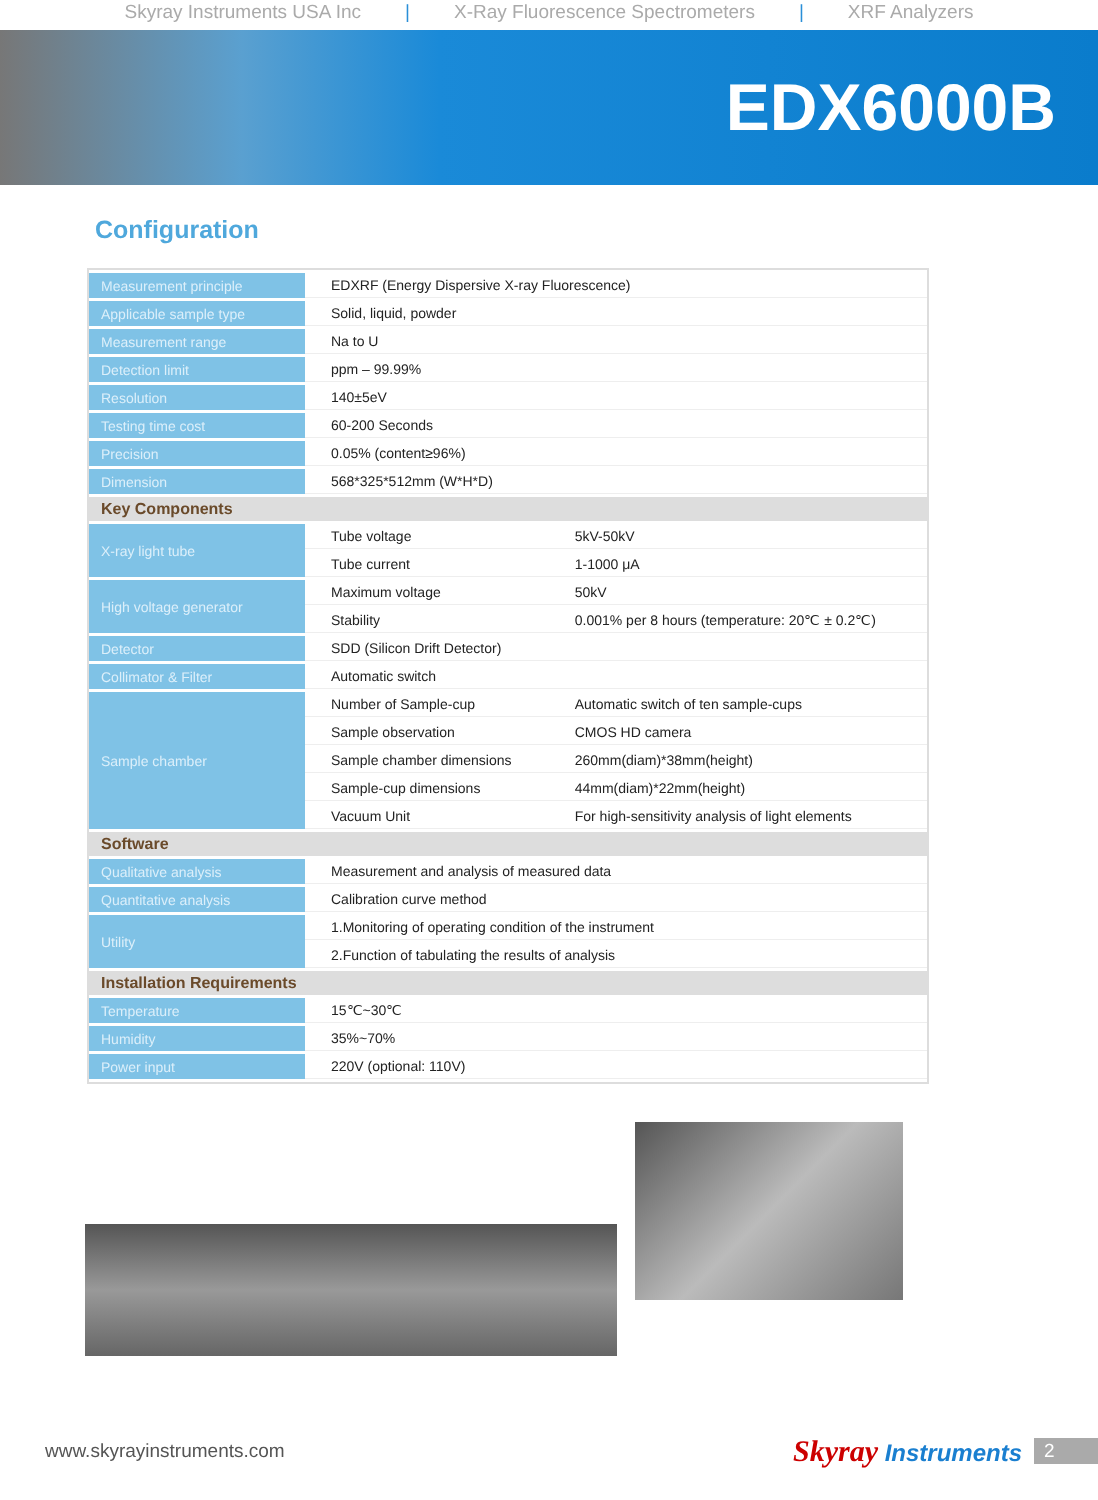Skyray Instruments USA Inc | X-Ray Fluorescence Spectrometers | XRF Analyzers
EDX6000B
Configuration
| Measurement principle | EDXRF (Energy Dispersive X-ray Fluorescence) | |
| Applicable sample type | Solid, liquid, powder | |
| Measurement range | Na to U | |
| Detection limit | ppm – 99.99% | |
| Resolution | 140±5eV | |
| Testing time cost | 60-200 Seconds | |
| Precision | 0.05% (content≥96%) | |
| Dimension | 568*325*512mm (W*H*D) | |
| Key Components | | |
| X-ray light tube | Tube voltage | 5kV-50kV |
| | Tube current | 1-1000 μA |
| High voltage generator | Maximum voltage | 50kV |
| | Stability | 0.001% per 8 hours (temperature: 20℃ ± 0.2℃) |
| Detector | SDD (Silicon Drift Detector) | |
| Collimator & Filter | Automatic switch | |
| Sample chamber | Number of Sample-cup | Automatic switch of ten sample-cups |
| | Sample observation | CMOS HD camera |
| | Sample chamber dimensions | 260mm(diam)*38mm(height) |
| | Sample-cup dimensions | 44mm(diam)*22mm(height) |
| | Vacuum Unit | For high-sensitivity analysis of light elements |
| Software | | |
| Qualitative analysis | Measurement and analysis of measured data | |
| Quantitative analysis | Calibration curve method | |
| Utility | 1.Monitoring of operating condition of the instrument | |
| | 2.Function of tabulating the results of analysis | |
| Installation Requirements | | |
| Temperature | 15℃~30℃ | |
| Humidity | 35%~70% | |
| Power input | 220V (optional: 110V) | |
www.skyrayinstruments.com Skyray Instruments 2